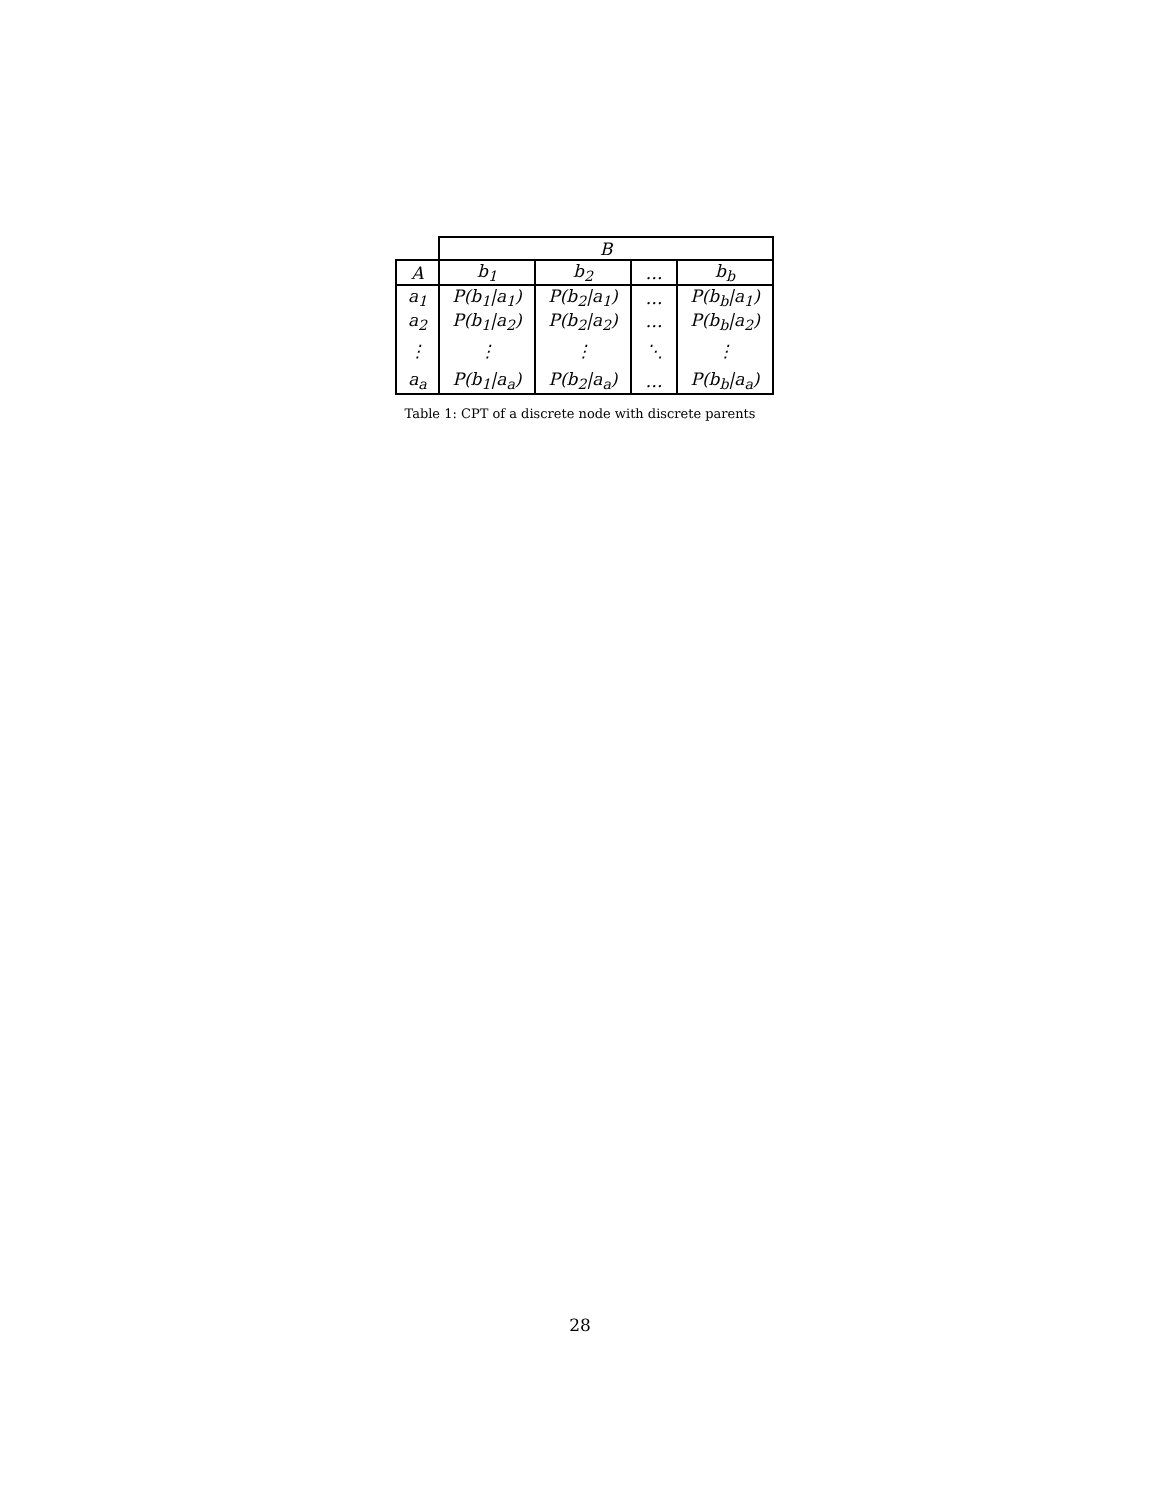| | B | | | |
| --- | --- | --- | --- | --- |
| A | b<sub>1</sub> | b<sub>2</sub> | … | b<sub>b</sub> |
| a<sub>1</sub> | P(b<sub>1</sub>/a<sub>1</sub>) | P(b<sub>2</sub>/a<sub>1</sub>) | … | P(b<sub>b</sub>/a<sub>1</sub>) |
| a<sub>2</sub> | P(b<sub>1</sub>/a<sub>2</sub>) | P(b<sub>2</sub>/a<sub>2</sub>) | … | P(b<sub>b</sub>/a<sub>2</sub>) |
| ⋮ | ⋮ | ⋮ | ⋱ | ⋮ |
| a<sub>a</sub> | P(b<sub>1</sub>/a<sub>a</sub>) | P(b<sub>2</sub>/a<sub>a</sub>) | … | P(b<sub>b</sub>/a<sub>a</sub>) |
Table 1: CPT of a discrete node with discrete parents
28